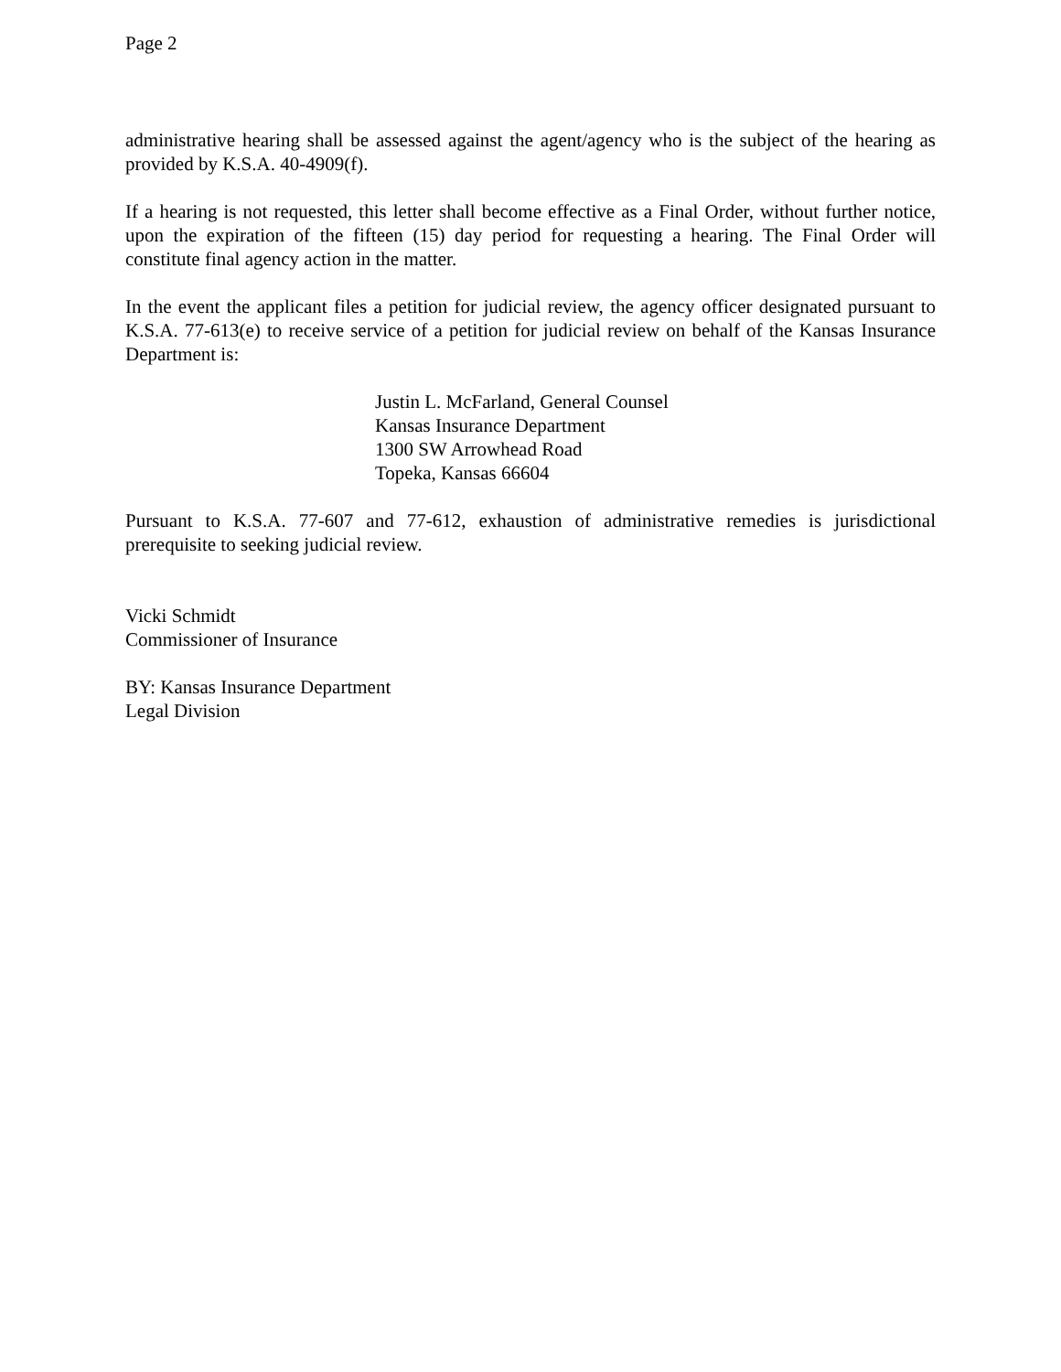Page 2
administrative hearing shall be assessed against the agent/agency who is the subject of the hearing as provided by K.S.A. 40-4909(f).
If a hearing is not requested, this letter shall become effective as a Final Order, without further notice, upon the expiration of the fifteen (15) day period for requesting a hearing. The Final Order will constitute final agency action in the matter.
In the event the applicant files a petition for judicial review, the agency officer designated pursuant to K.S.A. 77-613(e) to receive service of a petition for judicial review on behalf of the Kansas Insurance Department is:
Justin L. McFarland, General Counsel
Kansas Insurance Department
1300 SW Arrowhead Road
Topeka, Kansas 66604
Pursuant to K.S.A. 77-607 and 77-612, exhaustion of administrative remedies is jurisdictional prerequisite to seeking judicial review.
Vicki Schmidt
Commissioner of Insurance
BY: Kansas Insurance Department
Legal Division